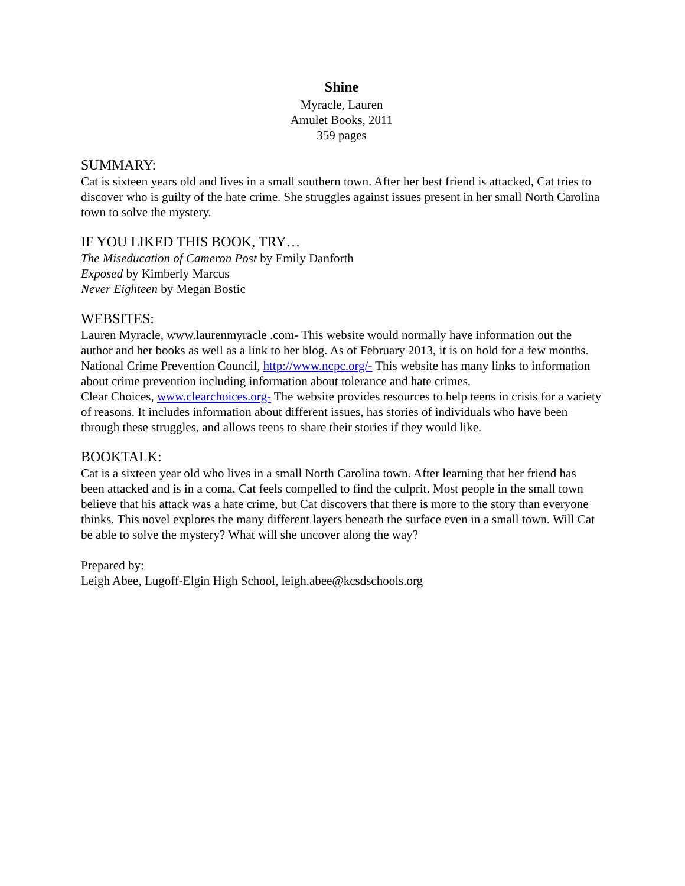Shine
Myracle, Lauren
Amulet Books, 2011
359 pages
SUMMARY:
Cat is sixteen years old and lives in a small southern town. After her best friend is attacked, Cat tries to discover who is guilty of the hate crime. She struggles against issues present in her small North Carolina town to solve the mystery.
IF YOU LIKED THIS BOOK, TRY…
The Miseducation of Cameron Post by Emily Danforth
Exposed by Kimberly Marcus
Never Eighteen by Megan Bostic
WEBSITES:
Lauren Myracle, www.laurenmyracle .com- This website would normally have information out the author and her books as well as a link to her blog. As of February 2013, it is on hold for a few months.
National Crime Prevention Council, http://www.ncpc.org/- This website has many links to information about crime prevention including information about tolerance and hate crimes.
Clear Choices, www.clearchoices.org- The website provides resources to help teens in crisis for a variety of reasons. It includes information about different issues, has stories of individuals who have been through these struggles, and allows teens to share their stories if they would like.
BOOKTALK:
Cat is a sixteen year old who lives in a small North Carolina town. After learning that her friend has been attacked and is in a coma, Cat feels compelled to find the culprit. Most people in the small town believe that his attack was a hate crime, but Cat discovers that there is more to the story than everyone thinks. This novel explores the many different layers beneath the surface even in a small town. Will Cat be able to solve the mystery? What will she uncover along the way?
Prepared by:
Leigh Abee, Lugoff-Elgin High School, leigh.abee@kcsdschools.org